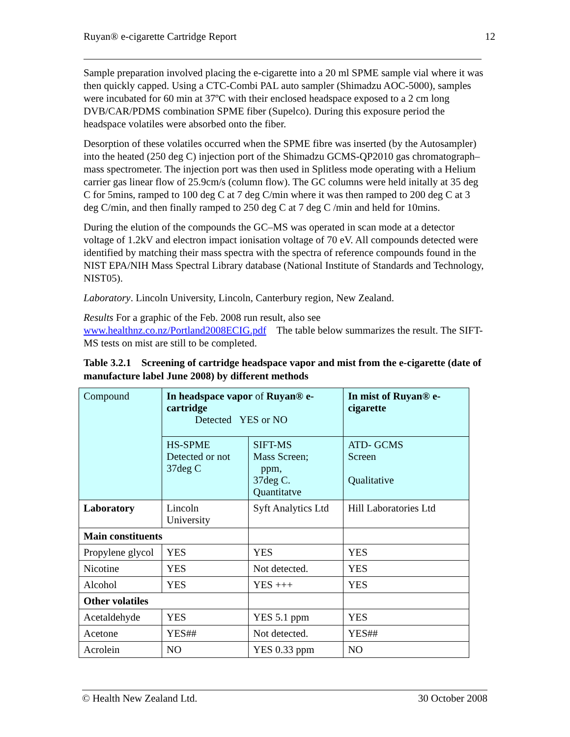Ruyan® e-cigarette Cartridge Report 12
Sample preparation involved placing the e-cigarette into a 20 ml SPME sample vial where it was then quickly capped. Using a CTC-Combi PAL auto sampler (Shimadzu AOC-5000), samples were incubated for 60 min at 37ºC with their enclosed headspace exposed to a 2 cm long DVB/CAR/PDMS combination SPME fiber (Supelco). During this exposure period the headspace volatiles were absorbed onto the fiber.
Desorption of these volatiles occurred when the SPME fibre was inserted (by the Autosampler) into the heated (250 deg C) injection port of the Shimadzu GCMS-QP2010 gas chromatograph–mass spectrometer. The injection port was then used in Splitless mode operating with a Helium carrier gas linear flow of 25.9cm/s (column flow). The GC columns were held initally at 35 deg C for 5mins, ramped to 100 deg C at 7 deg C/min where it was then ramped to 200 deg C at 3 deg C/min, and then finally ramped to 250 deg C at 7 deg C /min and held for 10mins.
During the elution of the compounds the GC–MS was operated in scan mode at a detector voltage of 1.2kV and electron impact ionisation voltage of 70 eV. All compounds detected were identified by matching their mass spectra with the spectra of reference compounds found in the NIST EPA/NIH Mass Spectral Library database (National Institute of Standards and Technology, NIST05).
Laboratory. Lincoln University, Lincoln, Canterbury region, New Zealand.
Results For a graphic of the Feb. 2008 run result, also see www.healthnz.co.nz/Portland2008ECIG.pdf The table below summarizes the result. The SIFT-MS tests on mist are still to be completed.
Table 3.2.1 Screening of cartridge headspace vapor and mist from the e-cigarette (date of manufacture label June 2008) by different methods
| Compound | In headspace vapor of Ruyan® e-cartridge Detected YES or NO | | In mist of Ruyan® e-cigarette |
| | HS-SPME Detected or not 37deg C | SIFT-MS Mass Screen; ppm, 37deg C. Quantitatve | ATD- GCMS Screen Qualitative |
| Laboratory | Lincoln University | Syft Analytics Ltd | Hill Laboratories Ltd |
| Main constituents | | | |
| Propylene glycol | YES | YES | YES |
| Nicotine | YES | Not detected. | YES |
| Alcohol | YES | YES +++ | YES |
| Other volatiles | | | |
| Acetaldehyde | YES | YES 5.1 ppm | YES |
| Acetone | YES## | Not detected. | YES## |
| Acrolein | NO | YES 0.33 ppm | NO |
© Health New Zealand Ltd. 30 October 2008